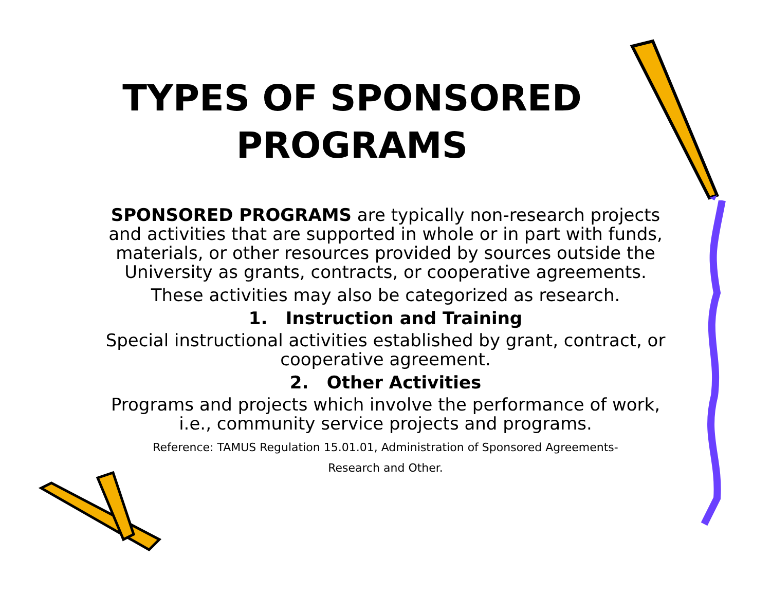TYPES OF SPONSORED
PROGRAMS
SPONSORED PROGRAMS are typically non-research projects and activities that are supported in whole or in part with funds, materials, or other resources provided by sources outside the University as grants, contracts, or cooperative agreements.
These activities may also be categorized as research.
1. Instruction and Training
Special instructional activities established by grant, contract, or cooperative agreement.
2. Other Activities
Programs and projects which involve the performance of work, i.e., community service projects and programs.
Reference: TAMUS Regulation 15.01.01, Administration of Sponsored Agreements-
Research and Other.